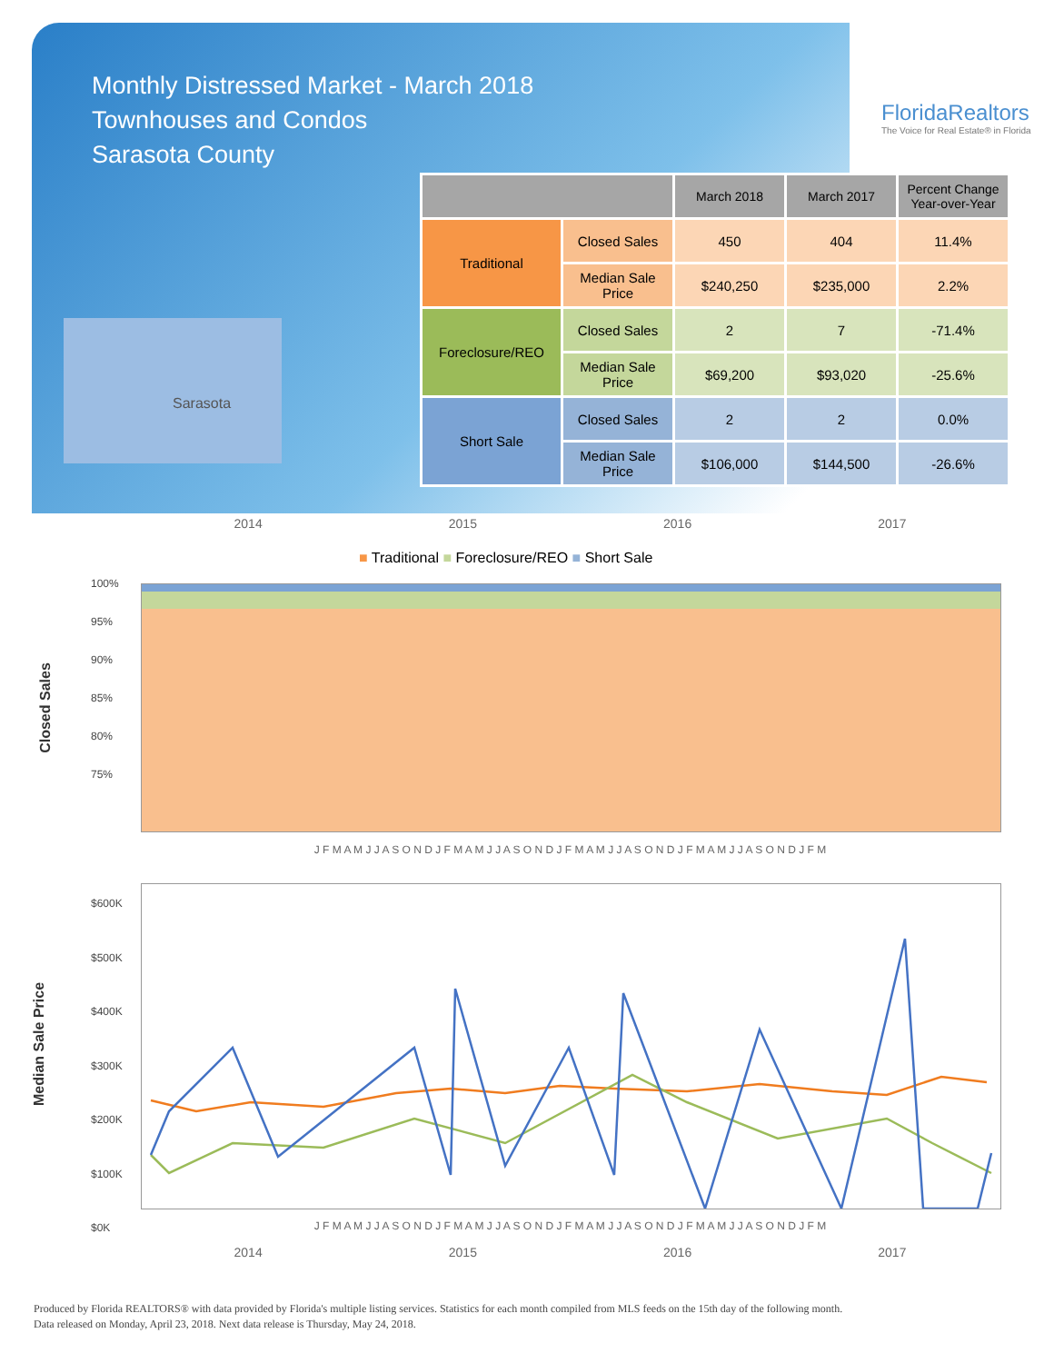Monthly Distressed Market - March 2018
Townhouses and Condos
Sarasota County
FloridaRealtors
The Voice for Real Estate® in Florida
Sarasota
| | | March 2018 | March 2017 | Percent Change Year-over-Year |
| --- | --- | --- | --- | --- |
| Traditional | Closed Sales | 450 | 404 | 11.4% |
| | Median Sale Price | $240,250 | $235,000 | 2.2% |
| Foreclosure/REO | Closed Sales | 2 | 7 | -71.4% |
| | Median Sale Price | $69,200 | $93,020 | -25.6% |
| Short Sale | Closed Sales | 2 | 2 | 0.0% |
| | Median Sale Price | $106,000 | $144,500 | -26.6% |
2014 2015 2016 2017
■ Traditional ■ Foreclosure/REO ■ Short Sale
Closed Sales
100%
95%
90%
85%
80%
75%
J F M A M J J A S O N D J F M A M J J A S O N D J F M A M J J A S O N D J F M A M J J A S O N D J F M
Median Sale Price
$600K
$500K
$400K
$300K
$200K
$100K
$0K
J F M A M J J A S O N D J F M A M J J A S O N D J F M A M J J A S O N D J F M A M J J A S O N D J F M
2014 2015 2016 2017
Produced by Florida REALTORS® with data provided by Florida's multiple listing services. Statistics for each month compiled from MLS feeds on the 15th day of the following month.
Data released on Monday, April 23, 2018. Next data release is Thursday, May 24, 2018.